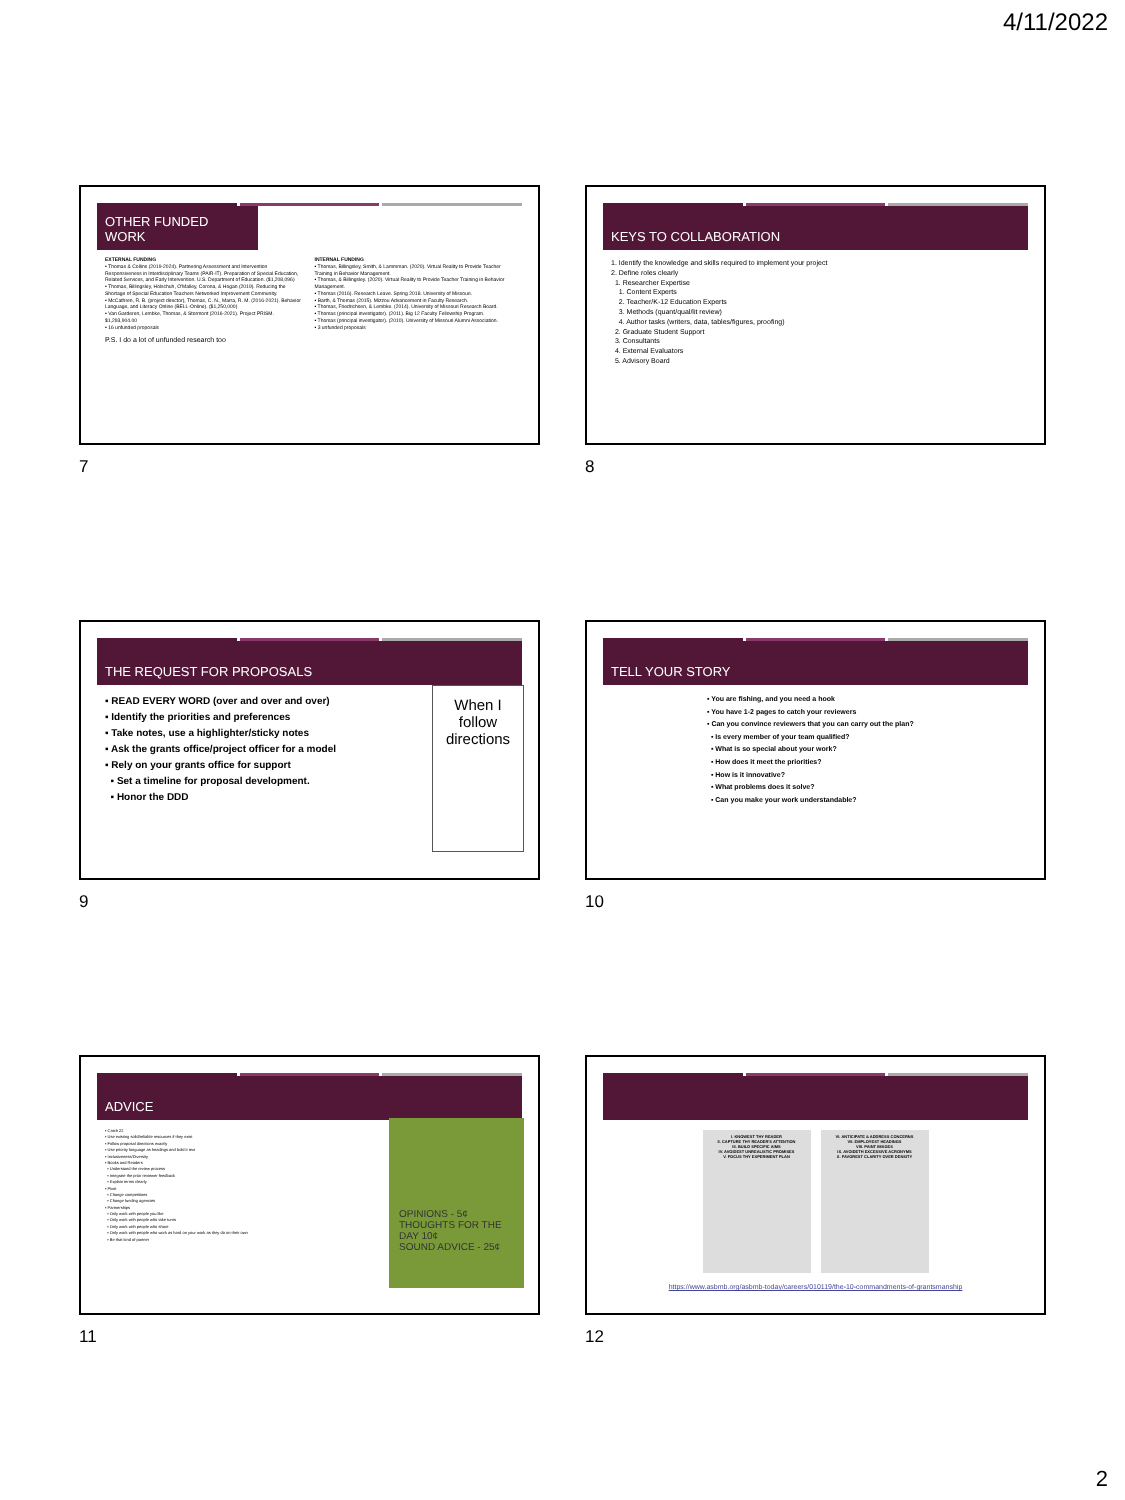4/11/2022
OTHER FUNDED WORK
EXTERNAL FUNDING
▪ Thomas & Collins (2019-2024). Partnering Assessment and Intervention Responsiveness in Interdisciplinary Teams (PAIR-IT). Preparation of Special Education, Related Services, and Early Intervention. U.S. Department of Education. ($1,208,096)
▪ Thomas, Billingsley, Holschuh, O'Malley, Corona, & Hogan (2019). Reducing the Shortage of Special Education Teachers Networked Improvement Community.
▪ McCathren, R. B. (project director), Thomas, C. N., Marra, R. M. (2016-2021). Behavior Language, and Literacy Online (BELL-Online). ($1,250,000)
▪ Van Garderen, Lembke, Thomas, & Stormont (2016-2021). Project PRISM. $1,293,904.00
▪ 16 unfunded proposals
INTERNAL FUNDING
▪ Thomas, Billingsley, Smith, & Lammman. (2020). Virtual Reality to Provide Teacher Training in Behavior Management.
▪ Thomas, & Billingsley. (2020). Virtual Reality to Provide Teacher Training in Behavior Management.
▪ Thomas (2016). Research Leave. Spring 2018. University of Missouri.
▪ Barth, & Thomas (2015). Mizzou Advancement in Faculty Research.
▪ Thomas, Friedrichsen, & Lembke. (2014). University of Missouri Research Board.
▪ Thomas (principal investigator). (2011). Big 12 Faculty Fellowship Program.
▪ Thomas (principal investigator). (2010). University of Missouri Alumni Association.
▪ 3 unfunded proposals
P.S. I do a lot of unfunded research too
7
KEYS TO COLLABORATION
1. Identify the knowledge and skills required to implement your project
2. Define roles clearly
1. Researcher Expertise
1. Content Experts
2. Teacher/K-12 Education Experts
3. Methods (quant/qual/lit review)
4. Author tasks (writers, data, tables/figures, proofing)
2. Graduate Student Support
3. Consultants
4. External Evaluators
5. Advisory Board
8
THE REQUEST FOR PROPOSALS
When I follow directions
▪ READ EVERY WORD (over and over and over)
▪ Identify the priorities and preferences
▪ Take notes, use a highlighter/sticky notes
▪ Ask the grants office/project officer for a model
▪ Rely on your grants office for support
▪ Set a timeline for proposal development.
▪ Honor the DDD
9
TELL YOUR STORY
▪ You are fishing, and you need a hook
▪ You have 1-2 pages to catch your reviewers
▪ Can you convince reviewers that you can carry out the plan?
▪ Is every member of your team qualified?
▪ What is so special about your work?
▪ How does it meet the priorities?
▪ How is it innovative?
▪ What problems does it solve?
▪ Can you make your work understandable?
10
ADVICE
OPINIONS - 5¢
THOUGHTS FOR THE DAY 10¢
SOUND ADVICE - 25¢
▪ Catch 22
▪ Use existing solid/reliable resources if they exist
▪ Follow proposal directions exactly
▪ Use priority language as headings and bold it text
▪ Inclusiveness/Diversity
▪ Books and Readers
▪ Understand the review process
▪ Integrate the prior reviewer feedback
▪ Explain terms clearly
▪ Pivot
▪ Change competitions
▪ Change funding agencies
▪ Partnerships
▪ Only work with people you like
▪ Only work with people who take turns
▪ Only work with people who share
▪ Only work with people who work as hard on your work as they do on their own
▪ Be that kind of partner
11
I. KNOWEST THY READER
II. CAPTURE THY READER'S ATTENTION
III. BUILD SPECIFIC AIMS
IV. AVOIDEST UNREALISTIC PROMISES
V. FOCUS THY EXPERIMENT PLAN
VI. ANTICIPATE & ADDRESS CONCERNS
VII. EMPLOYEST HEADINGS
VIII. PAINT IMAGES
IX. AVOIDETH EXCESSIVE ACRONYMS
X. FAVOREST CLARITY OVER DENSITY
https://www.asbmb.org/asbmb-today/careers/010119/the-10-commandments-of-grantsmanship
12
2